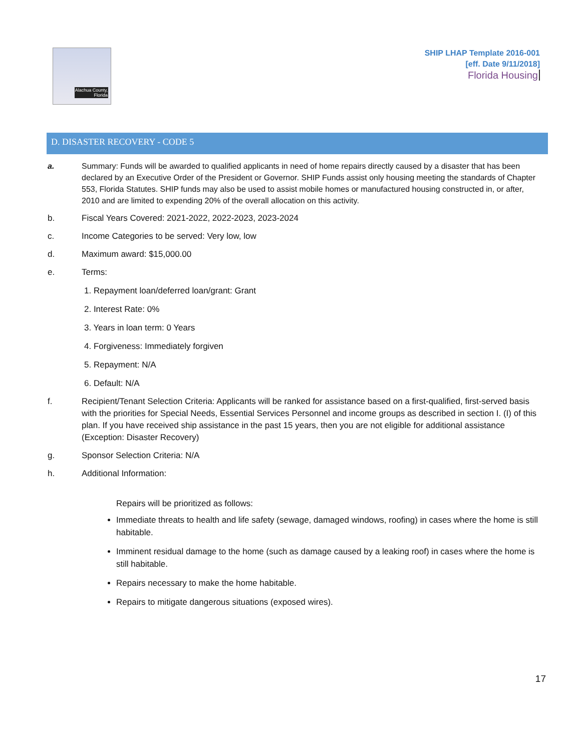Alachua County,
Florida
SHIP LHAP Template 2016-001
[eff. Date 9/11/2018]
Florida Housing
D. DISASTER RECOVERY - CODE 5
a. Summary: Funds will be awarded to qualified applicants in need of home repairs directly caused by a disaster that has been declared by an Executive Order of the President or Governor. SHIP Funds assist only housing meeting the standards of Chapter 553, Florida Statutes. SHIP funds may also be used to assist mobile homes or manufactured housing constructed in, or after, 2010 and are limited to expending 20% of the overall allocation on this activity.
b. Fiscal Years Covered: 2021-2022, 2022-2023, 2023-2024
c. Income Categories to be served: Very low, low
d. Maximum award: $15,000.00
e. Terms:
1. Repayment loan/deferred loan/grant: Grant
2. Interest Rate: 0%
3. Years in loan term: 0 Years
4. Forgiveness: Immediately forgiven
5. Repayment: N/A
6. Default: N/A
f. Recipient/Tenant Selection Criteria: Applicants will be ranked for assistance based on a first-qualified, first-served basis with the priorities for Special Needs, Essential Services Personnel and income groups as described in section I. (I) of this plan. If you have received ship assistance in the past 15 years, then you are not eligible for additional assistance (Exception: Disaster Recovery)
g. Sponsor Selection Criteria: N/A
h. Additional Information:
Repairs will be prioritized as follows:
Immediate threats to health and life safety (sewage, damaged windows, roofing) in cases where the home is still habitable.
Imminent residual damage to the home (such as damage caused by a leaking roof) in cases where the home is still habitable.
Repairs necessary to make the home habitable.
Repairs to mitigate dangerous situations (exposed wires).
17